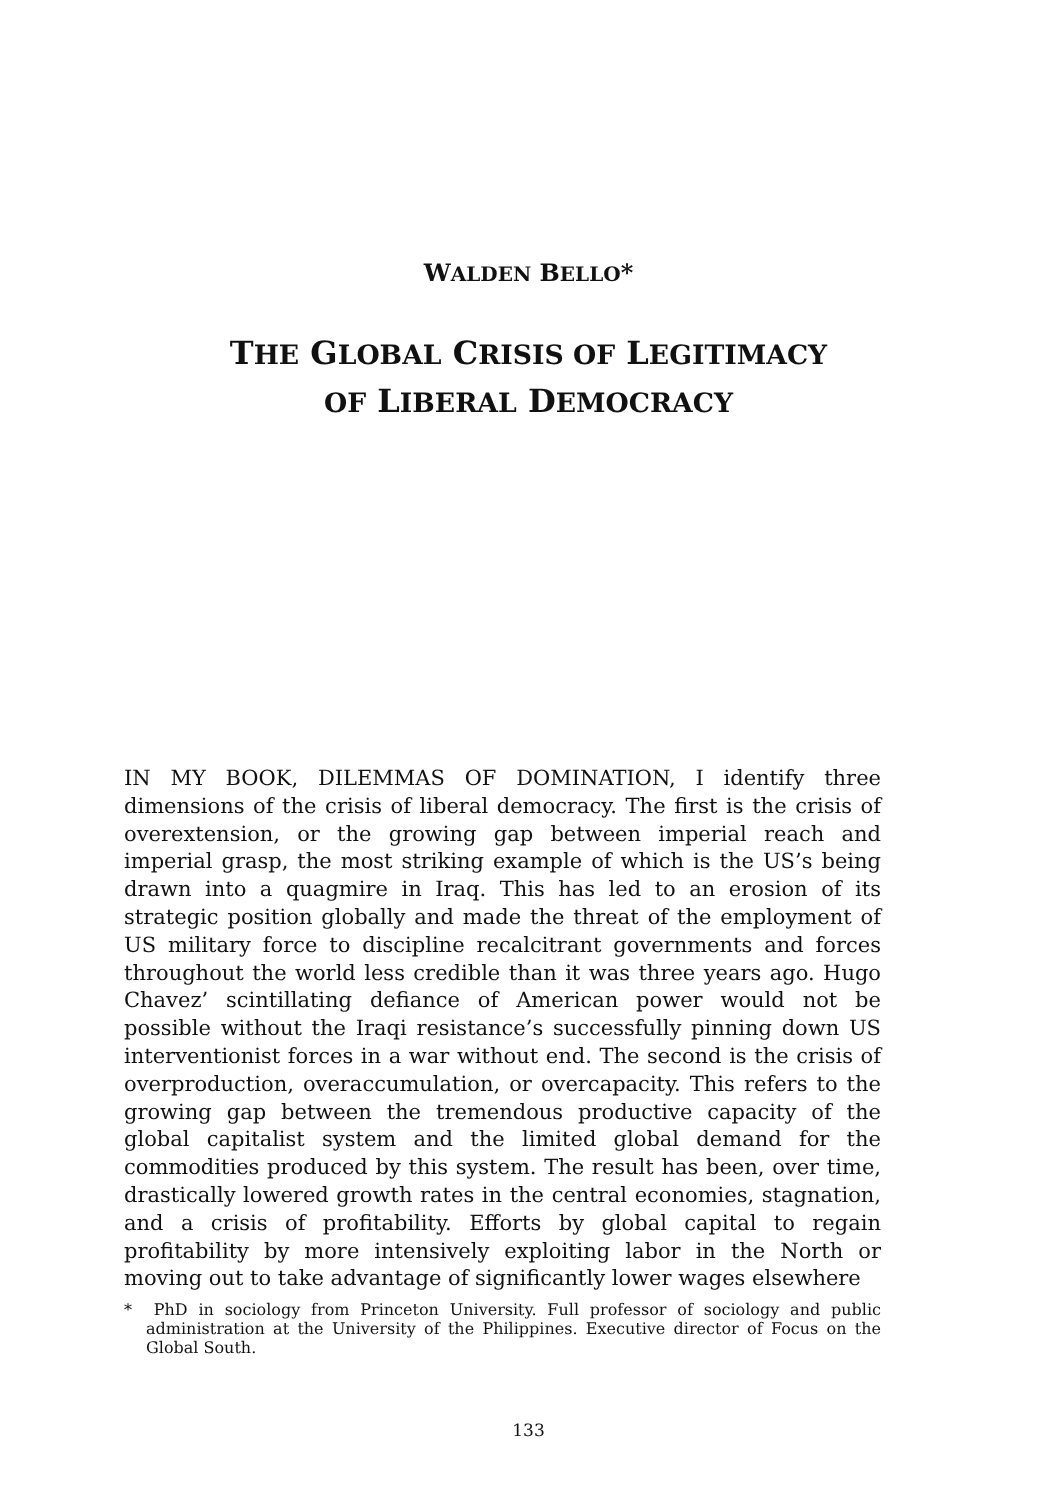WALDEN BELLO*
THE GLOBAL CRISIS OF LEGITIMACY
OF LIBERAL DEMOCRACY
IN MY BOOK, DILEMMAS OF DOMINATION, I identify three dimensions of the crisis of liberal democracy. The first is the crisis of overextension, or the growing gap between imperial reach and imperial grasp, the most striking example of which is the US’s being drawn into a quagmire in Iraq. This has led to an erosion of its strategic position globally and made the threat of the employment of US military force to discipline recalcitrant governments and forces throughout the world less credible than it was three years ago. Hugo Chavez’ scintillating defiance of American power would not be possible without the Iraqi resistance’s successfully pinning down US interventionist forces in a war without end. The second is the crisis of overproduction, overaccumulation, or overcapacity. This refers to the growing gap between the tremendous productive capacity of the global capitalist system and the limited global demand for the commodities produced by this system. The result has been, over time, drastically lowered growth rates in the central economies, stagnation, and a crisis of profitability. Efforts by global capital to regain profitability by more intensively exploiting labor in the North or moving out to take advantage of significantly lower wages elsewhere
* PhD in sociology from Princeton University. Full professor of sociology and public administration at the University of the Philippines. Executive director of Focus on the Global South.
133